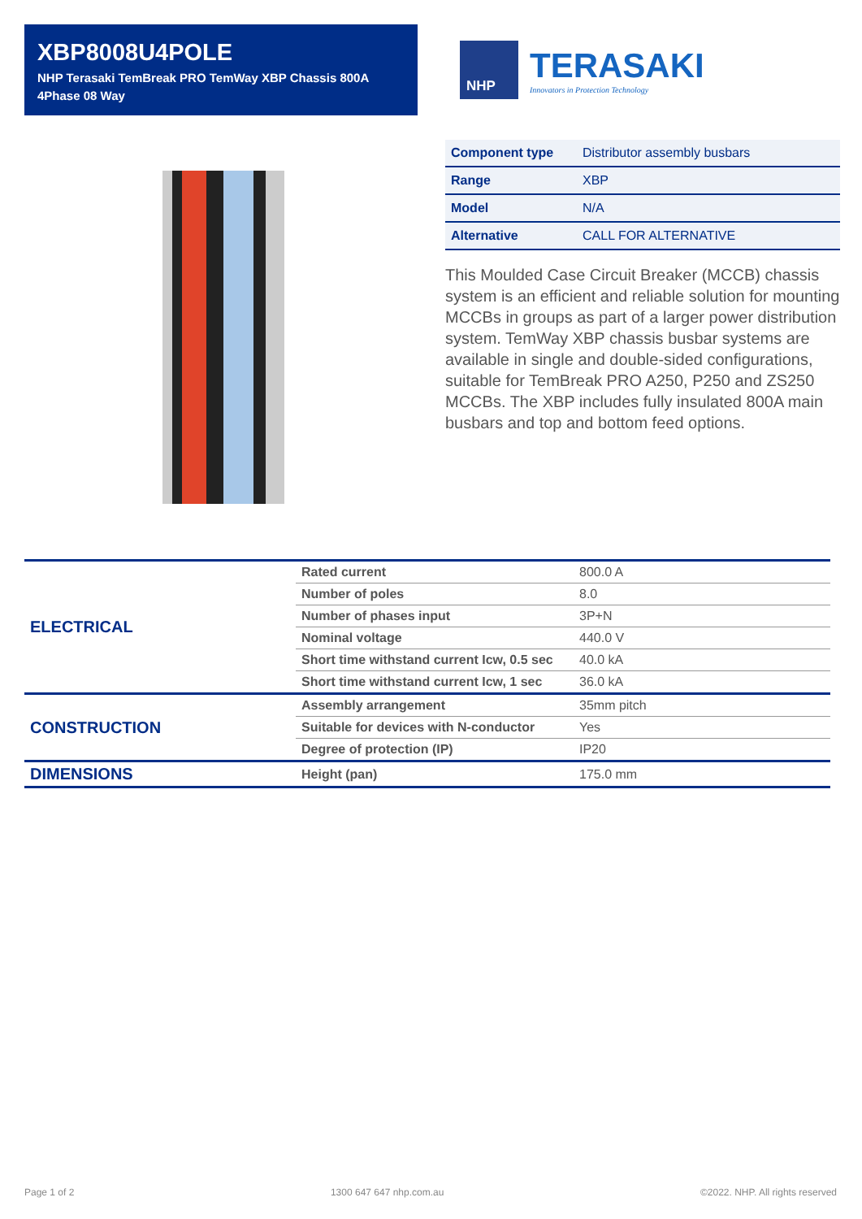XBP8008U4POLE
NHP Terasaki TemBreak PRO TemWay XBP Chassis 800A 4Phase 08 Way
NHP
TERASAKI
Innovators in Protection Technology
| Component type | Distributor assembly busbars |
| Range | XBP |
| Model | N/A |
| Alternative | CALL FOR ALTERNATIVE |
This Moulded Case Circuit Breaker (MCCB) chassis system is an efficient and reliable solution for mounting MCCBs in groups as part of a larger power distribution system. TemWay XBP chassis busbar systems are available in single and double-sided configurations, suitable for TemBreak PRO A250, P250 and ZS250 MCCBs. The XBP includes fully insulated 800A main busbars and top and bottom feed options.
| ELECTRICAL | Rated current | 800.0 A |
| | Number of poles | 8.0 |
| | Number of phases input | 3P+N |
| | Nominal voltage | 440.0 V |
| | Short time withstand current Icw, 0.5 sec | 40.0 kA |
| | Short time withstand current Icw, 1 sec | 36.0 kA |
| CONSTRUCTION | Assembly arrangement | 35mm pitch |
| | Suitable for devices with N-conductor | Yes |
| | Degree of protection (IP) | IP20 |
| DIMENSIONS | Height (pan) | 175.0 mm |
Page 1 of 2 1300 647 647 nhp.com.au ©2022. NHP. All rights reserved